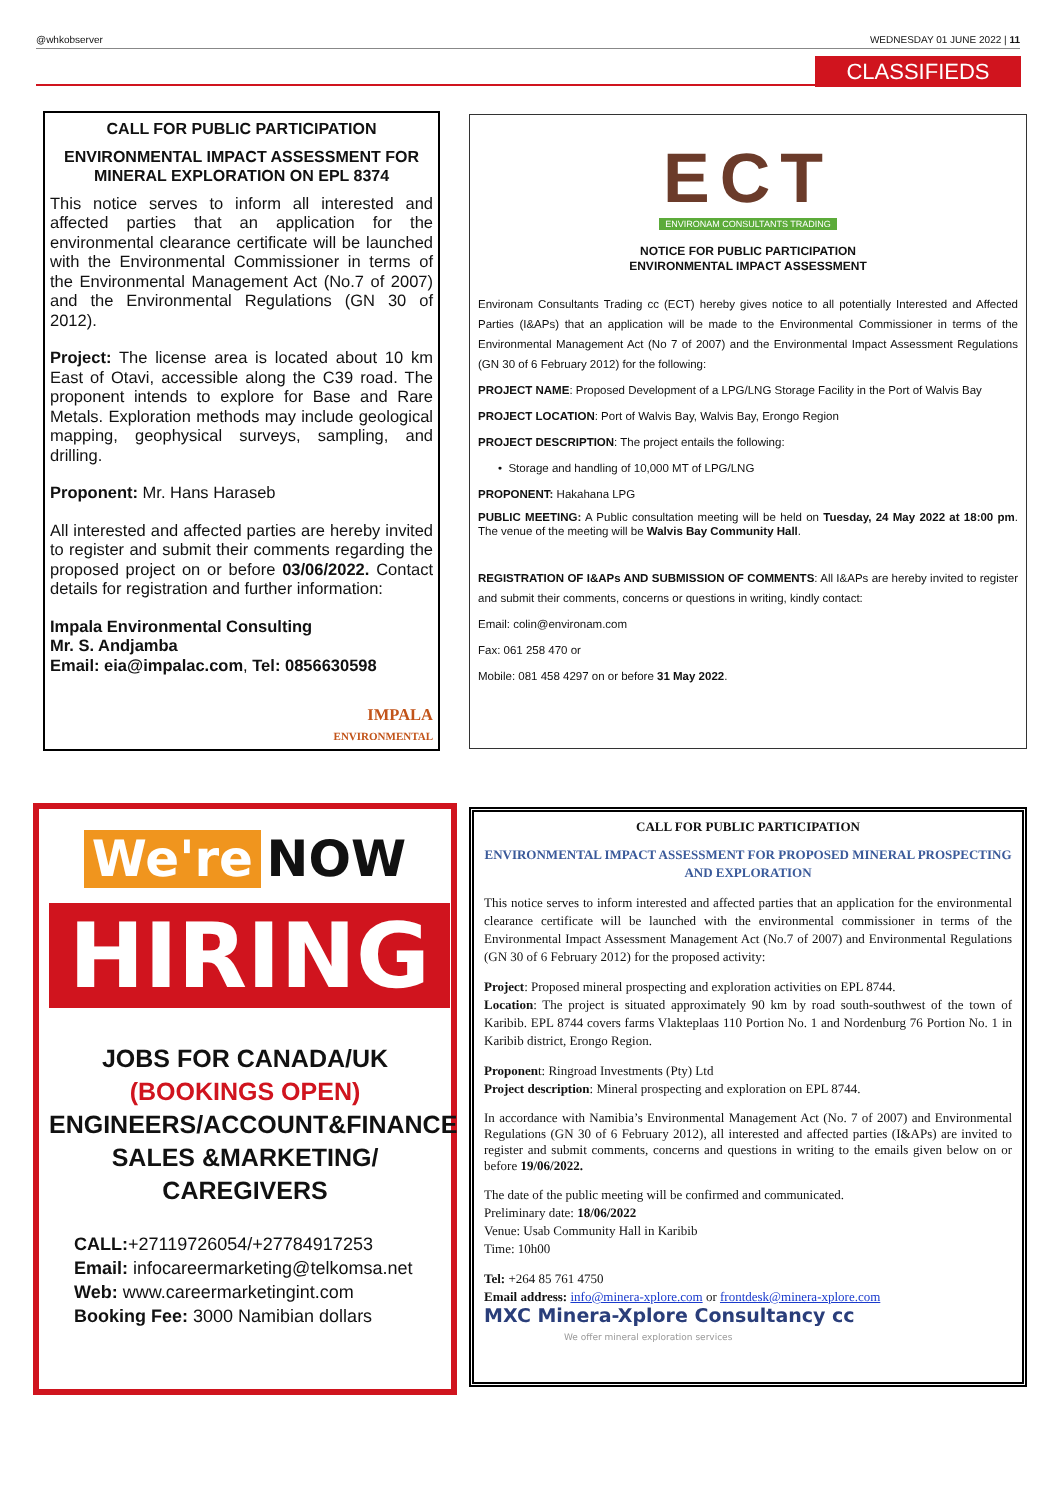@whkobserver WEDNESDAY 01 JUNE 2022 | 11
CLASSIFIEDS
CALL FOR PUBLIC PARTICIPATION
ENVIRONMENTAL IMPACT ASSESSMENT FOR MINERAL EXPLORATION ON EPL 8374
This notice serves to inform all interested and affected parties that an application for the environmental clearance certificate will be launched with the Environmental Commissioner in terms of the Environmental Management Act (No.7 of 2007) and the Environmental Regulations (GN 30 of 2012).
Project: The license area is located about 10 km East of Otavi, accessible along the C39 road. The proponent intends to explore for Base and Rare Metals. Exploration methods may include geological mapping, geophysical surveys, sampling, and drilling.
Proponent: Mr. Hans Haraseb
All interested and affected parties are hereby invited to register and submit their comments regarding the proposed project on or before 03/06/2022. Contact details for registration and further information:
Impala Environmental Consulting
Mr. S. Andjamba
Email: eia@impalac.com, Tel: 0856630598
IMPALA
ENVIRONMENTAL
ECT
ENVIRONAM CONSULTANTS TRADING
NOTICE FOR PUBLIC PARTICIPATION
ENVIRONMENTAL IMPACT ASSESSMENT
Environam Consultants Trading cc (ECT) hereby gives notice to all potentially Interested and Affected Parties (I&APs) that an application will be made to the Environmental Commissioner in terms of the Environmental Management Act (No 7 of 2007) and the Environmental Impact Assessment Regulations (GN 30 of 6 February 2012) for the following:
PROJECT NAME: Proposed Development of a LPG/LNG Storage Facility in the Port of Walvis Bay
PROJECT LOCATION: Port of Walvis Bay, Walvis Bay, Erongo Region
PROJECT DESCRIPTION: The project entails the following:
• Storage and handling of 10,000 MT of LPG/LNG
PROPONENT: Hakahana LPG
PUBLIC MEETING: A Public consultation meeting will be held on Tuesday, 24 May 2022 at 18:00 pm. The venue of the meeting will be Walvis Bay Community Hall.
REGISTRATION OF I&APs AND SUBMISSION OF COMMENTS: All I&APs are hereby invited to register and submit their comments, concerns or questions in writing, kindly contact:
Email: colin@environam.com
Fax: 061 258 470 or
Mobile: 081 458 4297 on or before 31 May 2022.
We're NOW
HIRING
JOBS FOR CANADA/UK
(BOOKINGS OPEN)
ENGINEERS/ACCOUNT&FINANCE
SALES &MARKETING/
CAREGIVERS
CALL:+27119726054/+27784917253
Email: infocareermarketing@telkomsa.net
Web: www.careermarketingint.com
Booking Fee: 3000 Namibian dollars
CALL FOR PUBLIC PARTICIPATION
ENVIRONMENTAL IMPACT ASSESSMENT FOR PROPOSED MINERAL PROSPECTING AND EXPLORATION
This notice serves to inform interested and affected parties that an application for the environmental clearance certificate will be launched with the environmental commissioner in terms of the Environmental Impact Assessment Management Act (No.7 of 2007) and Environmental Regulations (GN 30 of 6 February 2012) for the proposed activity:
Project: Proposed mineral prospecting and exploration activities on EPL 8744.
Location: The project is situated approximately 90 km by road south-southwest of the town of Karibib. EPL 8744 covers farms Vlakteplaas 110 Portion No. 1 and Nordenburg 76 Portion No. 1 in Karibib district, Erongo Region.
Proponent: Ringroad Investments (Pty) Ltd
Project description: Mineral prospecting and exploration on EPL 8744.
In accordance with Namibia’s Environmental Management Act (No. 7 of 2007) and Environmental Regulations (GN 30 of 6 February 2012), all interested and affected parties (I&APs) are invited to register and submit comments, concerns and questions in writing to the emails given below on or before 19/06/2022.
The date of the public meeting will be confirmed and communicated.
Preliminary date: 18/06/2022
Venue: Usab Community Hall in Karibib
Time: 10h00
Tel: +264 85 761 4750
Email address: info@minera-xplore.com or frontdesk@minera-xplore.com
MXC Minera-Xplore Consultancy cc
We offer mineral exploration services